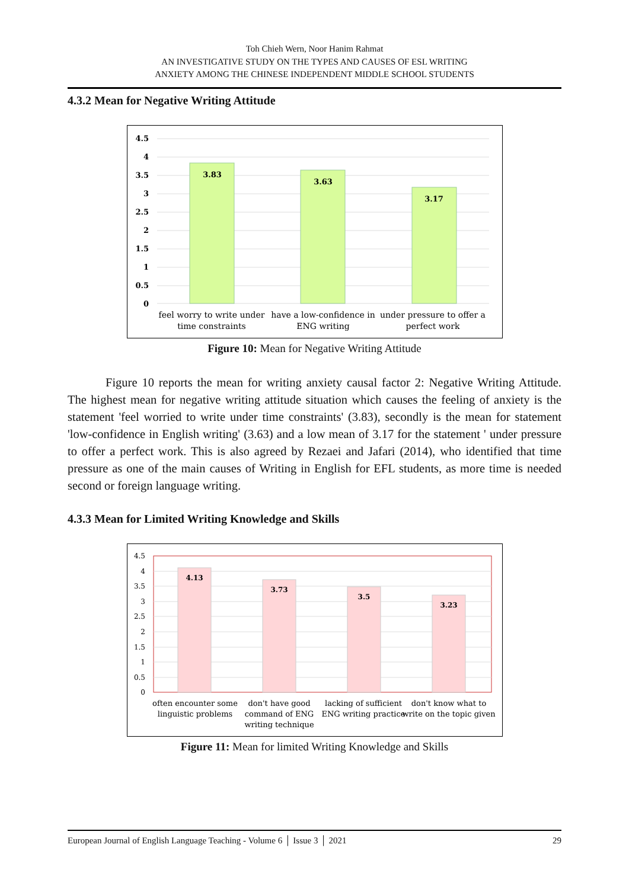Toh Chieh Wern, Noor Hanim Rahmat
AN INVESTIGATIVE STUDY ON THE TYPES AND CAUSES OF ESL WRITING
ANXIETY AMONG THE CHINESE INDEPENDENT MIDDLE SCHOOL STUDENTS
4.3.2 Mean for Negative Writing Attitude
4.5
4
3.5
3
2.5
2
1.5
1
0.5
0
3.83
3.63
3.17
feel worry to write under
time constraints
have a low-confidence in
ENG writing
under pressure to offer a
perfect work
Figure 10: Mean for Negative Writing Attitude
Figure 10 reports the mean for writing anxiety causal factor 2: Negative Writing Attitude. The highest mean for negative writing attitude situation which causes the feeling of anxiety is the statement 'feel worried to write under time constraints' (3.83), secondly is the mean for statement 'low-confidence in English writing' (3.63) and a low mean of 3.17 for the statement ' under pressure to offer a perfect work. This is also agreed by Rezaei and Jafari (2014), who identified that time pressure as one of the main causes of Writing in English for EFL students, as more time is needed second or foreign language writing.
4.3.3 Mean for Limited Writing Knowledge and Skills
4.5
4
3.5
3
2.5
2
1.5
1
0.5
0
4.13
3.73
3.5
3.23
often encounter some
linguistic problems
don't have good
command of ENG
writing technique
lacking of sufficient
ENG writing practice
don't know what to
write on the topic given
Figure 11: Mean for limited Writing Knowledge and Skills
European Journal of English Language Teaching - Volume 6 │ Issue 3 │ 2021 29